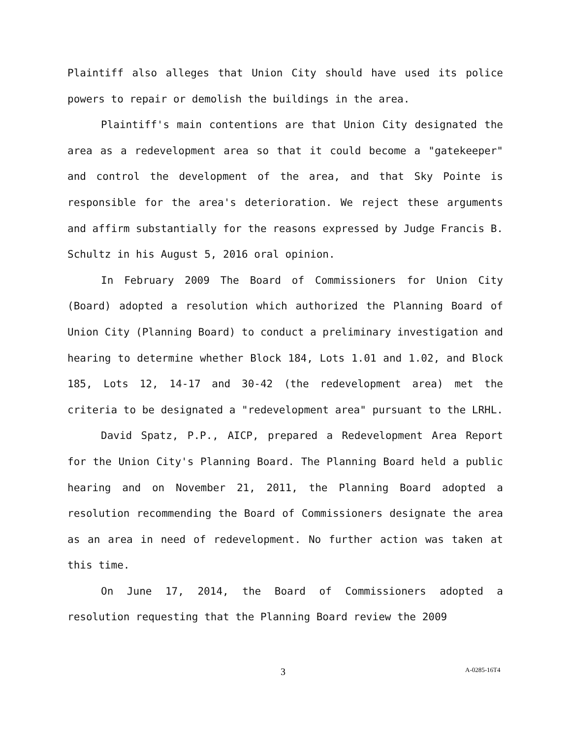Plaintiff also alleges that Union City should have used its police powers to repair or demolish the buildings in the area.
Plaintiff's main contentions are that Union City designated the area as a redevelopment area so that it could become a "gatekeeper" and control the development of the area, and that Sky Pointe is responsible for the area's deterioration. We reject these arguments and affirm substantially for the reasons expressed by Judge Francis B. Schultz in his August 5, 2016 oral opinion.
In February 2009 The Board of Commissioners for Union City (Board) adopted a resolution which authorized the Planning Board of Union City (Planning Board) to conduct a preliminary investigation and hearing to determine whether Block 184, Lots 1.01 and 1.02, and Block 185, Lots 12, 14-17 and 30-42 (the redevelopment area) met the criteria to be designated a "redevelopment area" pursuant to the LRHL.
David Spatz, P.P., AICP, prepared a Redevelopment Area Report for the Union City's Planning Board. The Planning Board held a public hearing and on November 21, 2011, the Planning Board adopted a resolution recommending the Board of Commissioners designate the area as an area in need of redevelopment. No further action was taken at this time.
On June 17, 2014, the Board of Commissioners adopted a resolution requesting that the Planning Board review the 2009
3 A-0285-16T4